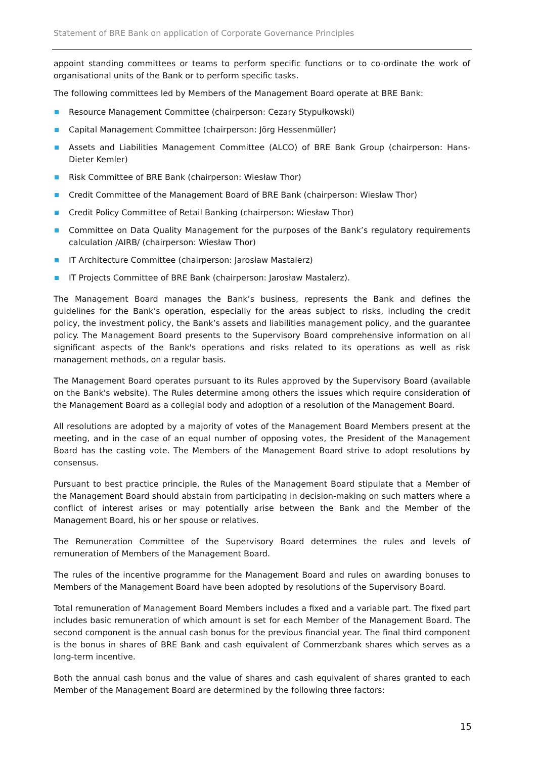Statement of BRE Bank on application of Corporate Governance Principles
appoint standing committees or teams to perform specific functions or to co-ordinate the work of organisational units of the Bank or to perform specific tasks.
The following committees led by Members of the Management Board operate at BRE Bank:
Resource Management Committee (chairperson: Cezary Stypułkowski)
Capital Management Committee (chairperson: Jörg Hessenmüller)
Assets and Liabilities Management Committee (ALCO) of BRE Bank Group (chairperson: Hans-Dieter Kemler)
Risk Committee of BRE Bank (chairperson: Wiesław Thor)
Credit Committee of the Management Board of BRE Bank (chairperson: Wiesław Thor)
Credit Policy Committee of Retail Banking (chairperson: Wiesław Thor)
Committee on Data Quality Management for the purposes of the Bank’s regulatory requirements calculation /AIRB/ (chairperson: Wiesław Thor)
IT Architecture Committee (chairperson: Jarosław Mastalerz)
IT Projects Committee of BRE Bank (chairperson: Jarosław Mastalerz).
The Management Board manages the Bank’s business, represents the Bank and defines the guidelines for the Bank’s operation, especially for the areas subject to risks, including the credit policy, the investment policy, the Bank’s assets and liabilities management policy, and the guarantee policy. The Management Board presents to the Supervisory Board comprehensive information on all significant aspects of the Bank's operations and risks related to its operations as well as risk management methods, on a regular basis.
The Management Board operates pursuant to its Rules approved by the Supervisory Board (available on the Bank's website). The Rules determine among others the issues which require consideration of the Management Board as a collegial body and adoption of a resolution of the Management Board.
All resolutions are adopted by a majority of votes of the Management Board Members present at the meeting, and in the case of an equal number of opposing votes, the President of the Management Board has the casting vote. The Members of the Management Board strive to adopt resolutions by consensus.
Pursuant to best practice principle, the Rules of the Management Board stipulate that a Member of the Management Board should abstain from participating in decision-making on such matters where a conflict of interest arises or may potentially arise between the Bank and the Member of the Management Board, his or her spouse or relatives.
The Remuneration Committee of the Supervisory Board determines the rules and levels of remuneration of Members of the Management Board.
The rules of the incentive programme for the Management Board and rules on awarding bonuses to Members of the Management Board have been adopted by resolutions of the Supervisory Board.
Total remuneration of Management Board Members includes a fixed and a variable part. The fixed part includes basic remuneration of which amount is set for each Member of the Management Board. The second component is the annual cash bonus for the previous financial year. The final third component is the bonus in shares of BRE Bank and cash equivalent of Commerzbank shares which serves as a long-term incentive.
Both the annual cash bonus and the value of shares and cash equivalent of shares granted to each Member of the Management Board are determined by the following three factors:
15